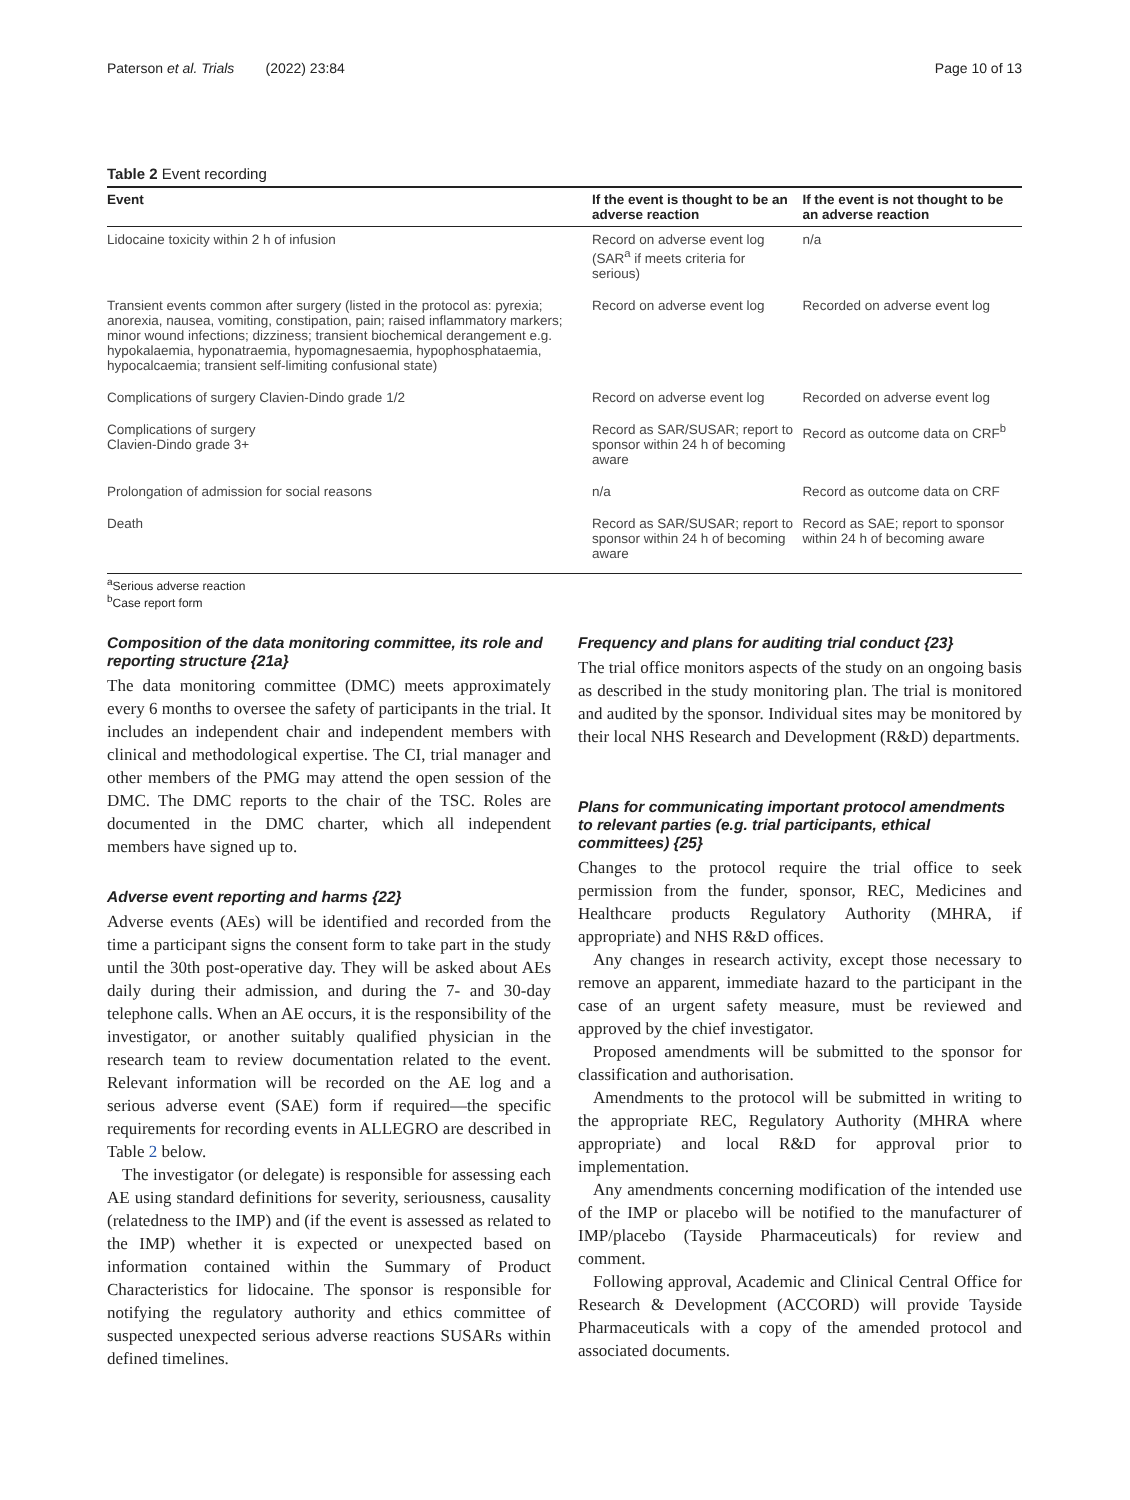Paterson et al. Trials (2022) 23:84 Page 10 of 13
Table 2 Event recording
| Event | If the event is thought to be an adverse reaction | If the event is not thought to be an adverse reaction |
| --- | --- | --- |
| Lidocaine toxicity within 2 h of infusion | Record on adverse event log (SAR<sup>a</sup> if meets criteria for serious) | n/a |
| Transient events common after surgery (listed in the protocol as: pyrexia; anorexia, nausea, vomiting, constipation, pain; raised inflammatory markers; minor wound infections; dizziness; transient biochemical derangement e.g. hypokalaemia, hyponatraemia, hypomagnesaemia, hypophosphataemia, hypocalcaemia; transient self-limiting confusional state) | Record on adverse event log | Recorded on adverse event log |
| Complications of surgery Clavien-Dindo grade 1/2 | Record on adverse event log | Recorded on adverse event log |
| Complications of surgery Clavien-Dindo grade 3+ | Record as SAR/SUSAR; report to sponsor within 24 h of becoming aware | Record as outcome data on CRF<sup>b</sup> |
| Prolongation of admission for social reasons | n/a | Record as outcome data on CRF |
| Death | Record as SAR/SUSAR; report to sponsor within 24 h of becoming aware | Record as SAE; report to sponsor within 24 h of becoming aware |
<sup>a</sup> Serious adverse reaction
<sup>b</sup> Case report form
Composition of the data monitoring committee, its role and reporting structure {21a}
The data monitoring committee (DMC) meets approximately every 6 months to oversee the safety of participants in the trial. It includes an independent chair and independent members with clinical and methodological expertise. The CI, trial manager and other members of the PMG may attend the open session of the DMC. The DMC reports to the chair of the TSC. Roles are documented in the DMC charter, which all independent members have signed up to.
Adverse event reporting and harms {22}
Adverse events (AEs) will be identified and recorded from the time a participant signs the consent form to take part in the study until the 30th post-operative day. They will be asked about AEs daily during their admission, and during the 7- and 30-day telephone calls. When an AE occurs, it is the responsibility of the investigator, or another suitably qualified physician in the research team to review documentation related to the event. Relevant information will be recorded on the AE log and a serious adverse event (SAE) form if required—the specific requirements for recording events in ALLEGRO are described in Table 2 below.
The investigator (or delegate) is responsible for assessing each AE using standard definitions for severity, seriousness, causality (relatedness to the IMP) and (if the event is assessed as related to the IMP) whether it is expected or unexpected based on information contained within the Summary of Product Characteristics for lidocaine. The sponsor is responsible for notifying the regulatory authority and ethics committee of suspected unexpected serious adverse reactions SUSARs within defined timelines.
Frequency and plans for auditing trial conduct {23}
The trial office monitors aspects of the study on an ongoing basis as described in the study monitoring plan. The trial is monitored and audited by the sponsor. Individual sites may be monitored by their local NHS Research and Development (R&D) departments.
Plans for communicating important protocol amendments to relevant parties (e.g. trial participants, ethical committees) {25}
Changes to the protocol require the trial office to seek permission from the funder, sponsor, REC, Medicines and Healthcare products Regulatory Authority (MHRA, if appropriate) and NHS R&D offices.
Any changes in research activity, except those necessary to remove an apparent, immediate hazard to the participant in the case of an urgent safety measure, must be reviewed and approved by the chief investigator.
Proposed amendments will be submitted to the sponsor for classification and authorisation.
Amendments to the protocol will be submitted in writing to the appropriate REC, Regulatory Authority (MHRA where appropriate) and local R&D for approval prior to implementation.
Any amendments concerning modification of the intended use of the IMP or placebo will be notified to the manufacturer of IMP/placebo (Tayside Pharmaceuticals) for review and comment.
Following approval, Academic and Clinical Central Office for Research & Development (ACCORD) will provide Tayside Pharmaceuticals with a copy of the amended protocol and associated documents.